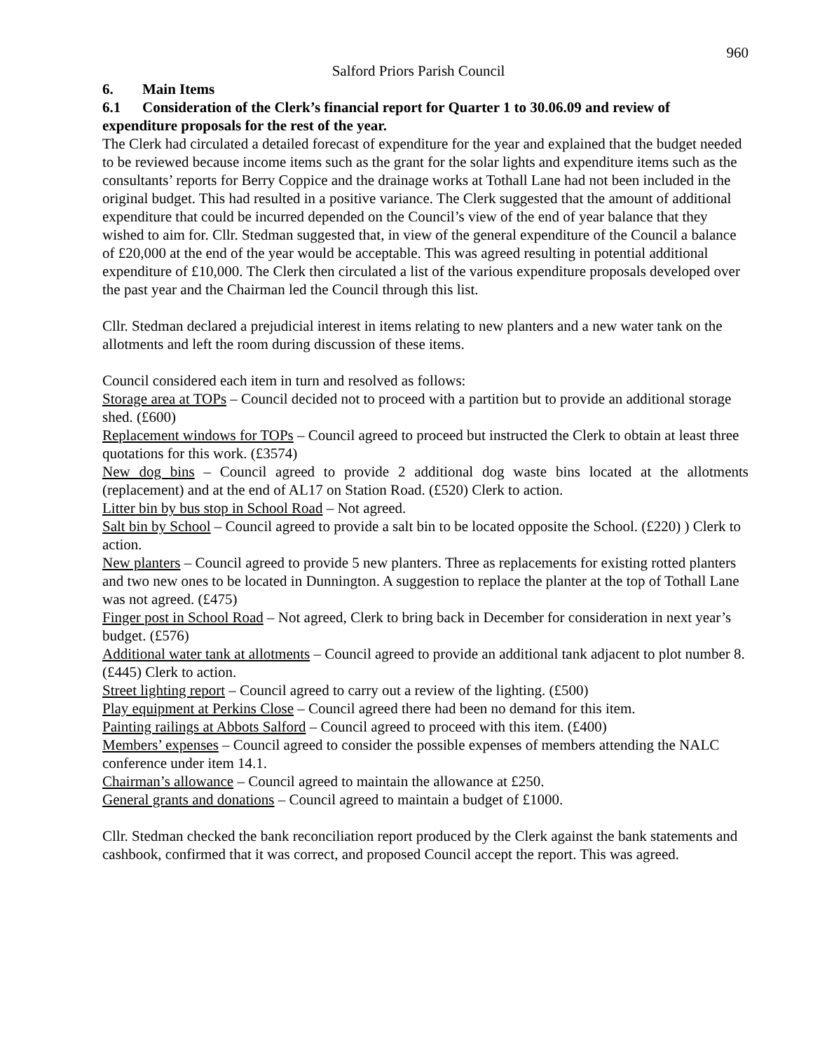960
Salford Priors Parish Council
6. Main Items
6.1 Consideration of the Clerk’s financial report for Quarter 1 to 30.06.09 and review of expenditure proposals for the rest of the year.
The Clerk had circulated a detailed forecast of expenditure for the year and explained that the budget needed to be reviewed because income items such as the grant for the solar lights and expenditure items such as the consultants’ reports for Berry Coppice and the drainage works at Tothall Lane had not been included in the original budget. This had resulted in a positive variance. The Clerk suggested that the amount of additional expenditure that could be incurred depended on the Council’s view of the end of year balance that they wished to aim for. Cllr. Stedman suggested that, in view of the general expenditure of the Council a balance of £20,000 at the end of the year would be acceptable. This was agreed resulting in potential additional expenditure of £10,000. The Clerk then circulated a list of the various expenditure proposals developed over the past year and the Chairman led the Council through this list.
Cllr. Stedman declared a prejudicial interest in items relating to new planters and a new water tank on the allotments and left the room during discussion of these items.
Council considered each item in turn and resolved as follows:
Storage area at TOPs – Council decided not to proceed with a partition but to provide an additional storage shed. (£600)
Replacement windows for TOPs – Council agreed to proceed but instructed the Clerk to obtain at least three quotations for this work. (£3574)
New dog bins – Council agreed to provide 2 additional dog waste bins located at the allotments (replacement) and at the end of AL17 on Station Road. (£520) Clerk to action.
Litter bin by bus stop in School Road – Not agreed.
Salt bin by School – Council agreed to provide a salt bin to be located opposite the School. (£220) ) Clerk to action.
New planters – Council agreed to provide 5 new planters. Three as replacements for existing rotted planters and two new ones to be located in Dunnington. A suggestion to replace the planter at the top of Tothall Lane was not agreed. (£475)
Finger post in School Road – Not agreed, Clerk to bring back in December for consideration in next year’s budget. (£576)
Additional water tank at allotments – Council agreed to provide an additional tank adjacent to plot number 8. (£445) Clerk to action.
Street lighting report – Council agreed to carry out a review of the lighting. (£500)
Play equipment at Perkins Close – Council agreed there had been no demand for this item.
Painting railings at Abbots Salford – Council agreed to proceed with this item. (£400)
Members’ expenses – Council agreed to consider the possible expenses of members attending the NALC conference under item 14.1.
Chairman’s allowance – Council agreed to maintain the allowance at £250.
General grants and donations – Council agreed to maintain a budget of £1000.
Cllr. Stedman checked the bank reconciliation report produced by the Clerk against the bank statements and cashbook, confirmed that it was correct, and proposed Council accept the report. This was agreed.